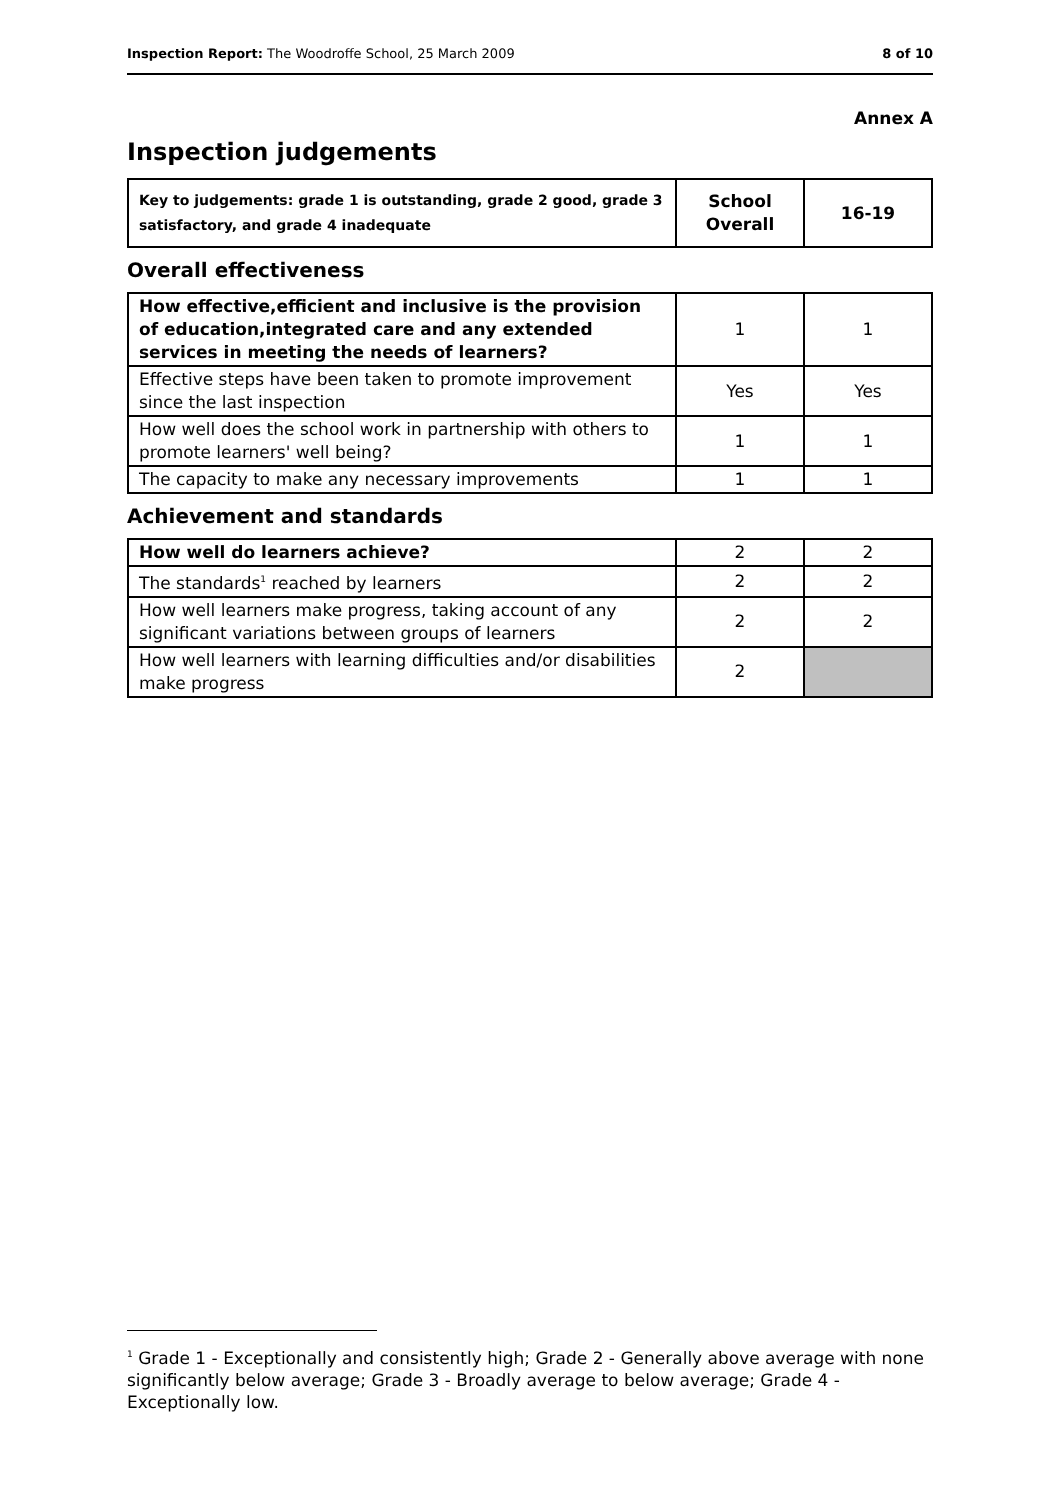Inspection Report: The Woodroffe School, 25 March 2009 8 of 10
Annex A
Inspection judgements
| Key to judgements: grade 1 is outstanding, grade 2 good, grade 3 satisfactory, and grade 4 inadequate | School Overall | 16-19 |
| --- | --- | --- |
Overall effectiveness
| How effective,efficient and inclusive is the provision of education,integrated care and any extended services in meeting the needs of learners? | 1 | 1 |
| Effective steps have been taken to promote improvement since the last inspection | Yes | Yes |
| How well does the school work in partnership with others to promote learners' well being? | 1 | 1 |
| The capacity to make any necessary improvements | 1 | 1 |
Achievement and standards
| How well do learners achieve? | 2 | 2 |
| The standards<sup>1</sup> reached by learners | 2 | 2 |
| How well learners make progress, taking account of any significant variations between groups of learners | 2 | 2 |
| How well learners with learning difficulties and/or disabilities make progress | 2 | |
<sup>1</sup> Grade 1 - Exceptionally and consistently high; Grade 2 - Generally above average with none significantly below average; Grade 3 - Broadly average to below average; Grade 4 - Exceptionally low.